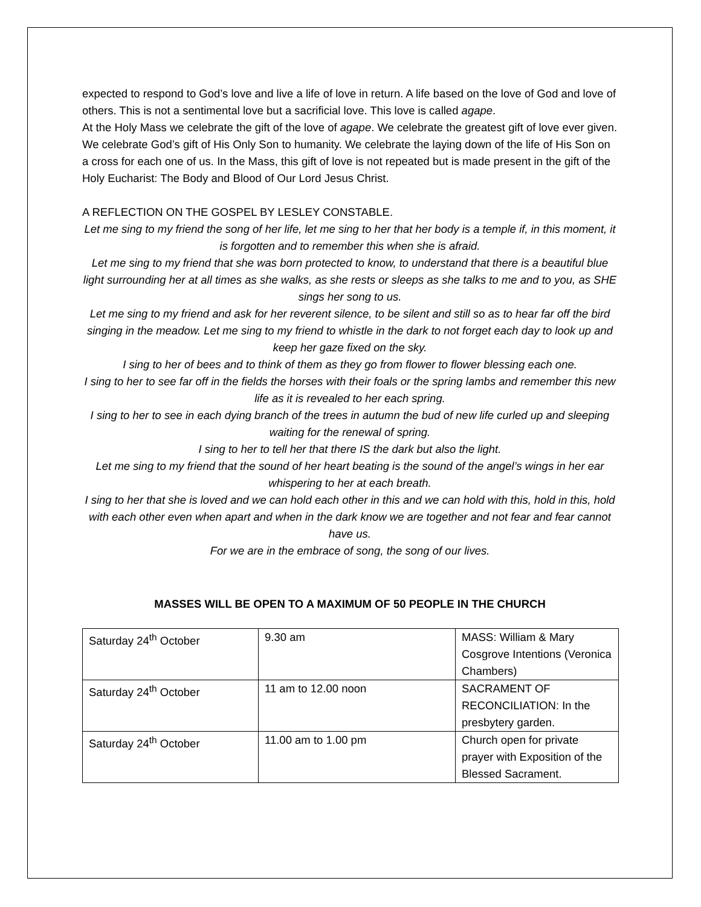expected to respond to God’s love and live a life of love in return. A life based on the love of God and love of others. This is not a sentimental love but a sacrificial love. This love is called agape.
At the Holy Mass we celebrate the gift of the love of agape. We celebrate the greatest gift of love ever given. We celebrate God’s gift of His Only Son to humanity. We celebrate the laying down of the life of His Son on a cross for each one of us. In the Mass, this gift of love is not repeated but is made present in the gift of the Holy Eucharist: The Body and Blood of Our Lord Jesus Christ.
A REFLECTION ON THE GOSPEL BY LESLEY CONSTABLE.
Let me sing to my friend the song of her life, let me sing to her that her body is a temple if, in this moment, it is forgotten and to remember this when she is afraid.
Let me sing to my friend that she was born protected to know, to understand that there is a beautiful blue light surrounding her at all times as she walks, as she rests or sleeps as she talks to me and to you, as SHE sings her song to us.
Let me sing to my friend and ask for her reverent silence, to be silent and still so as to hear far off the bird singing in the meadow. Let me sing to my friend to whistle in the dark to not forget each day to look up and keep her gaze fixed on the sky.
I sing to her of bees and to think of them as they go from flower to flower blessing each one.
I sing to her to see far off in the fields the horses with their foals or the spring lambs and remember this new life as it is revealed to her each spring.
I sing to her to see in each dying branch of the trees in autumn the bud of new life curled up and sleeping waiting for the renewal of spring.
I sing to her to tell her that there IS the dark but also the light.
Let me sing to my friend that the sound of her heart beating is the sound of the angel’s wings in her ear whispering to her at each breath.
I sing to her that she is loved and we can hold each other in this and we can hold with this, hold in this, hold with each other even when apart and when in the dark know we are together and not fear and fear cannot have us.
For we are in the embrace of song, the song of our lives.
MASSES WILL BE OPEN TO A MAXIMUM OF 50 PEOPLE IN THE CHURCH
| Saturday 24<sup>th</sup> October | 9.30 am | MASS: William & Mary Cosgrove Intentions (Veronica Chambers) |
| Saturday 24<sup>th</sup> October | 11 am to 12.00 noon | SACRAMENT OF RECONCILIATION: In the presbytery garden. |
| Saturday 24<sup>th</sup> October | 11.00 am to 1.00 pm | Church open for private prayer with Exposition of the Blessed Sacrament. |